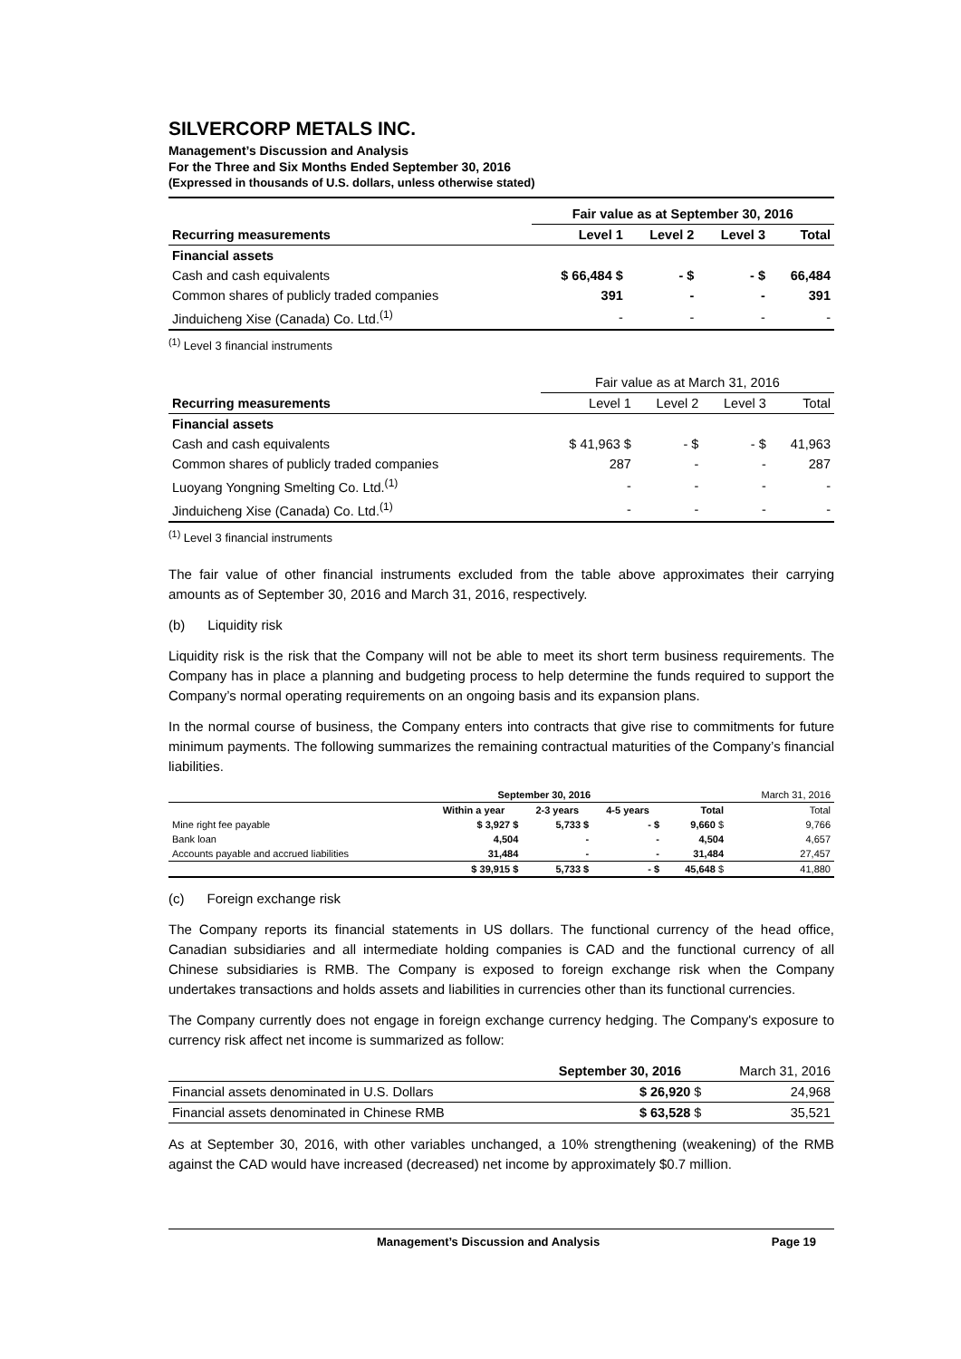SILVERCORP METALS INC.
Management’s Discussion and Analysis
For the Three and Six Months Ended September 30, 2016
(Expressed in thousands of U.S. dollars, unless otherwise stated)
| | Fair value as at September 30, 2016 | | | |
| Recurring measurements | Level 1 | Level 2 | Level 3 | Total |
| Financial assets | | | | |
| Cash and cash equivalents | $ 66,484 $ | - $ | - $ | 66,484 |
| Common shares of publicly traded companies | 391 | - | - | 391 |
| Jinduicheng Xise (Canada) Co. Ltd.<sup>(1)</sup> | - | - | - | - |
<sup>(1)</sup> Level 3 financial instruments
| | Fair value as at March 31, 2016 | | | |
| Recurring measurements | Level 1 | Level 2 | Level 3 | Total |
| Financial assets | | | | |
| Cash and cash equivalents | $ 41,963 $ | - $ | - $ | 41,963 |
| Common shares of publicly traded companies | 287 | - | - | 287 |
| Luoyang Yongning Smelting Co. Ltd.<sup>(1)</sup> | - | - | - | - |
| Jinduicheng Xise (Canada) Co. Ltd.<sup>(1)</sup> | - | - | - | - |
<sup>(1)</sup> Level 3 financial instruments
The fair value of other financial instruments excluded from the table above approximates their carrying amounts as of September 30, 2016 and March 31, 2016, respectively.
(b) Liquidity risk
Liquidity risk is the risk that the Company will not be able to meet its short term business requirements. The Company has in place a planning and budgeting process to help determine the funds required to support the Company’s normal operating requirements on an ongoing basis and its expansion plans.
In the normal course of business, the Company enters into contracts that give rise to commitments for future minimum payments. The following summarizes the remaining contractual maturities of the Company’s financial liabilities.
| | September 30, 2016 | | | | March 31, 2016 |
| | Within a year | 2-3 years | 4-5 years | Total | Total |
| Mine right fee payable | $ 3,927 $ | 5,733 $ | - $ | 9,660 $ | 9,766 |
| Bank loan | 4,504 | - | - | 4,504 | 4,657 |
| Accounts payable and accrued liabilities | 31,484 | - | - | 31,484 | 27,457 |
| | $ 39,915 $ | 5,733 $ | - $ | 45,648 $ | 41,880 |
(c) Foreign exchange risk
The Company reports its financial statements in US dollars. The functional currency of the head office, Canadian subsidiaries and all intermediate holding companies is CAD and the functional currency of all Chinese subsidiaries is RMB. The Company is exposed to foreign exchange risk when the Company undertakes transactions and holds assets and liabilities in currencies other than its functional currencies.
The Company currently does not engage in foreign exchange currency hedging. The Company's exposure to currency risk affect net income is summarized as follow:
| | September 30, 2016 | March 31, 2016 |
| Financial assets denominated in U.S. Dollars | $ 26,920 $ | 24,968 |
| Financial assets denominated in Chinese RMB | $ 63,528 $ | 35,521 |
As at September 30, 2016, with other variables unchanged, a 10% strengthening (weakening) of the RMB against the CAD would have increased (decreased) net income by approximately $0.7 million.
Management’s Discussion and Analysis Page 19